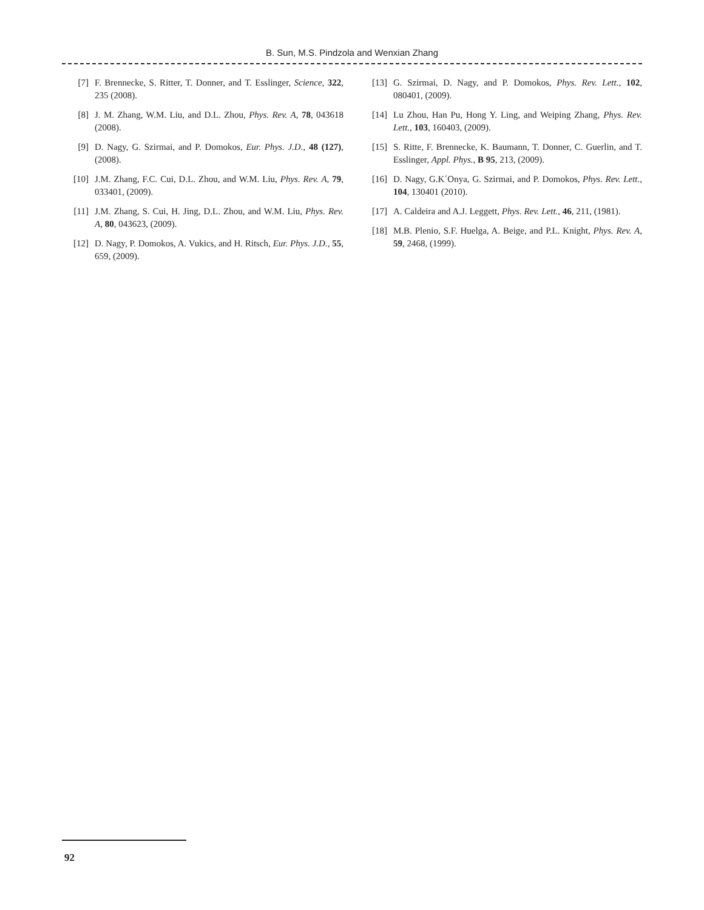B. Sun, M.S. Pindzola and Wenxian Zhang
[7] F. Brennecke, S. Ritter, T. Donner, and T. Esslinger, Science, 322, 235 (2008).
[8] J. M. Zhang, W.M. Liu, and D.L. Zhou, Phys. Rev. A, 78, 043618 (2008).
[9] D. Nagy, G. Szirmai, and P. Domokos, Eur. Phys. J.D., 48 (127), (2008).
[10] J.M. Zhang, F.C. Cui, D.L. Zhou, and W.M. Liu, Phys. Rev. A, 79, 033401, (2009).
[11] J.M. Zhang, S. Cui, H. Jing, D.L. Zhou, and W.M. Liu, Phys. Rev. A, 80, 043623, (2009).
[12] D. Nagy, P. Domokos, A. Vukics, and H. Ritsch, Eur. Phys. J.D., 55, 659, (2009).
[13] G. Szirmai, D. Nagy, and P. Domokos, Phys. Rev. Lett., 102, 080401, (2009).
[14] Lu Zhou, Han Pu, Hong Y. Ling, and Weiping Zhang, Phys. Rev. Lett., 103, 160403, (2009).
[15] S. Ritte, F. Brennecke, K. Baumann, T. Donner, C. Guerlin, and T. Esslinger, Appl. Phys., B 95, 213, (2009).
[16] D. Nagy, G.K´Onya, G. Szirmai, and P. Domokos, Phys. Rev. Lett., 104, 130401 (2010).
[17] A. Caldeira and A.J. Leggett, Phys. Rev. Lett., 46, 211, (1981).
[18] M.B. Plenio, S.F. Huelga, A. Beige, and P.L. Knight, Phys. Rev. A, 59, 2468, (1999).
92